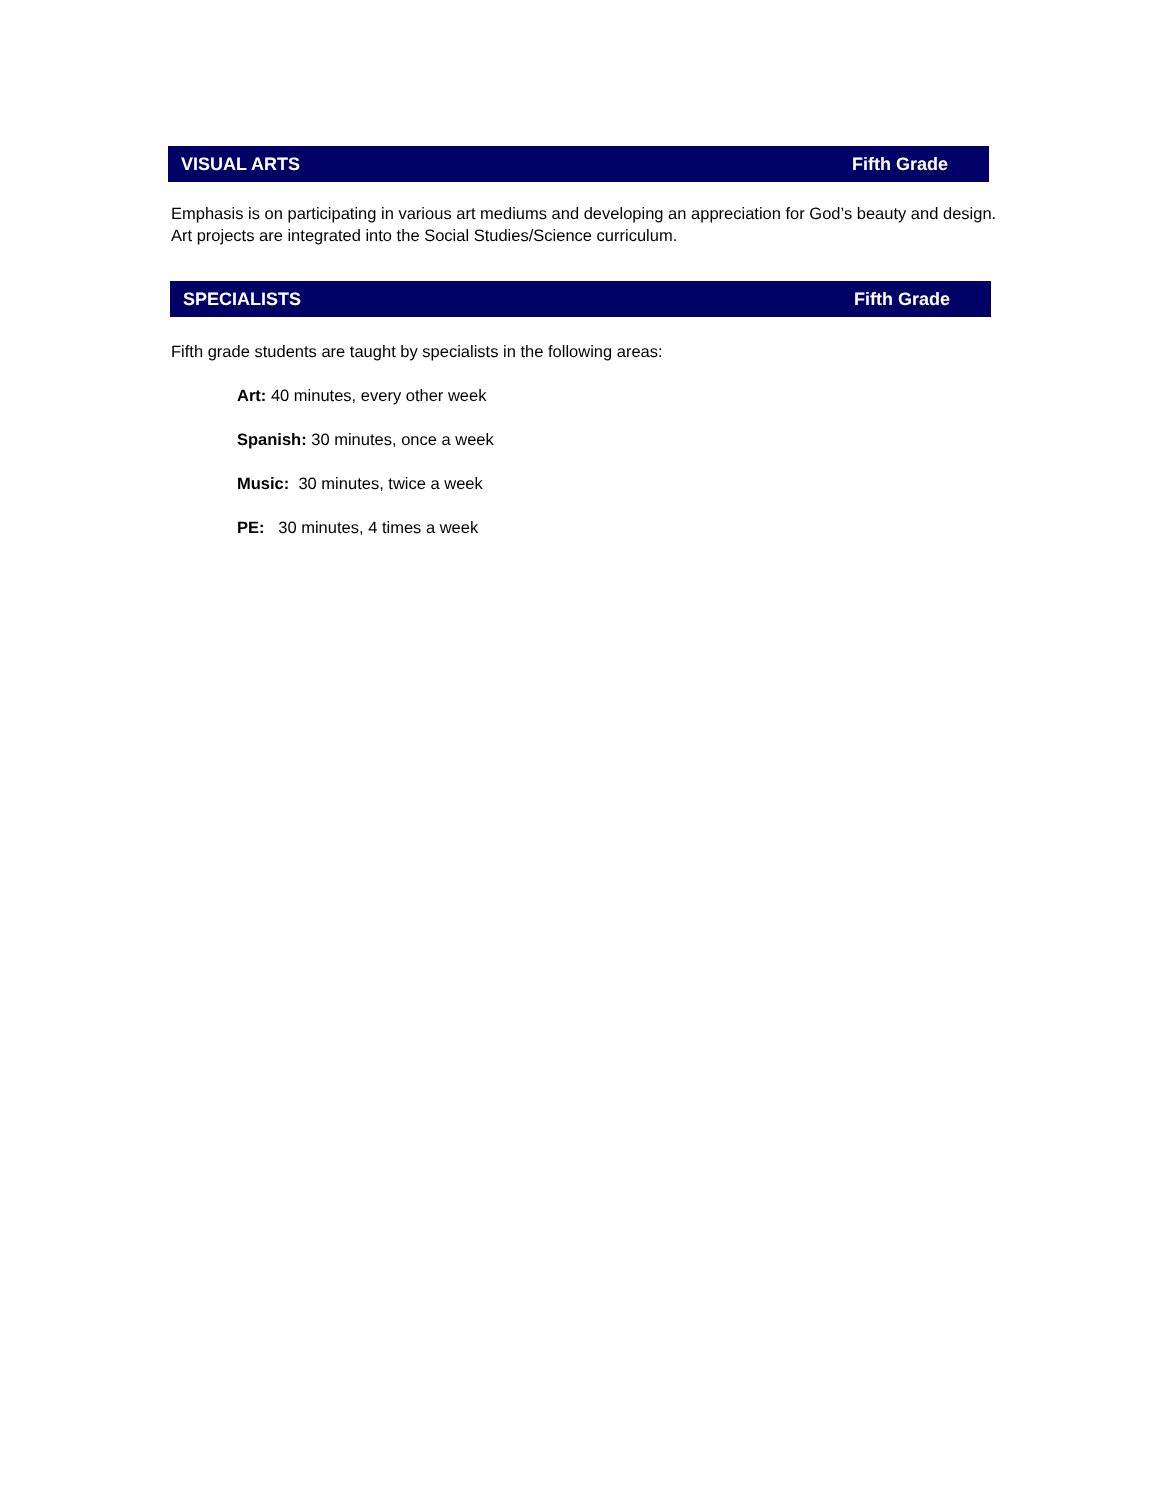VISUAL ARTS Fifth Grade
Emphasis is on participating in various art mediums and developing an appreciation for God’s beauty and design. Art projects are integrated into the Social Studies/Science curriculum.
SPECIALISTS Fifth Grade
Fifth grade students are taught by specialists in the following areas:
Art: 40 minutes, every other week
Spanish: 30 minutes, once a week
Music: 30 minutes, twice a week
PE: 30 minutes, 4 times a week